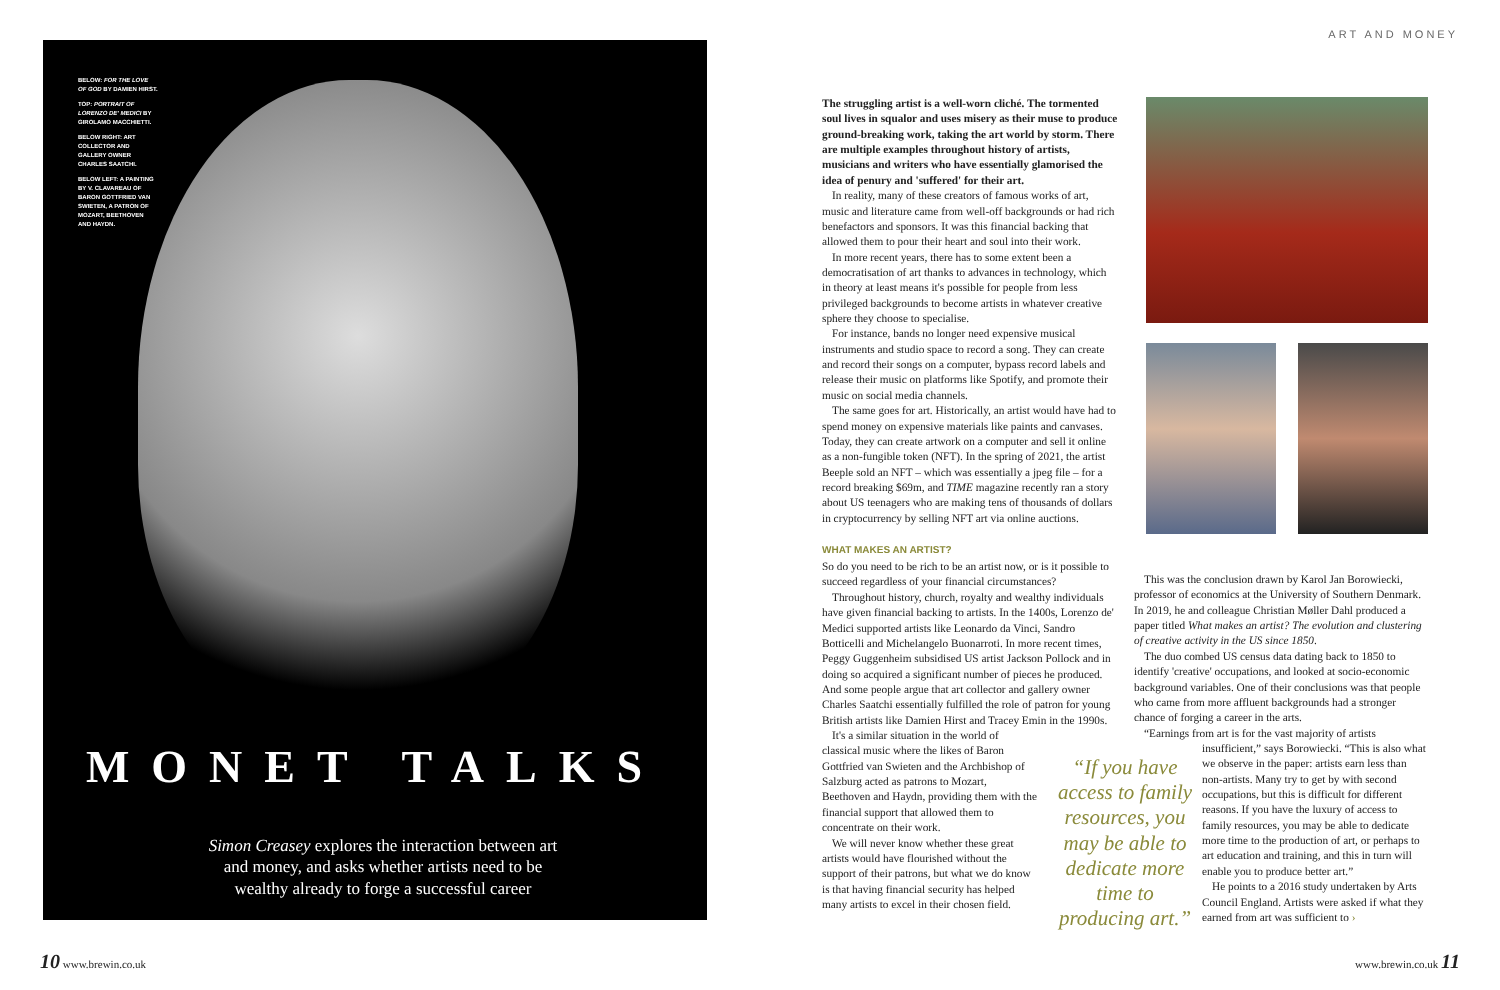MONET TALKS
Simon Creasey explores the interaction between art and money, and asks whether artists need to be wealthy already to forge a successful career
BELOW: FOR THE LOVE OF GOD BY DAMIEN HIRST.
TOP: PORTRAIT OF LORENZO DE' MEDICI BY GIROLAMO MACCHIETTI.
BELOW RIGHT: ART COLLECTOR AND GALLERY OWNER CHARLES SAATCHI.
BELOW LEFT: A PAINTING BY V. CLAVAREAU OF BARON GOTTFRIED VAN SWIETEN, A PATRON OF MOZART, BEETHOVEN AND HAYDN.
ART AND MONEY
The struggling artist is a well-worn cliché. The tormented soul lives in squalor and uses misery as their muse to produce ground-breaking work, taking the art world by storm. There are multiple examples throughout history of artists, musicians and writers who have essentially glamorised the idea of penury and 'suffered' for their art.
In reality, many of these creators of famous works of art, music and literature came from well-off backgrounds or had rich benefactors and sponsors. It was this financial backing that allowed them to pour their heart and soul into their work.
In more recent years, there has to some extent been a democratisation of art thanks to advances in technology, which in theory at least means it's possible for people from less privileged backgrounds to become artists in whatever creative sphere they choose to specialise.
For instance, bands no longer need expensive musical instruments and studio space to record a song. They can create and record their songs on a computer, bypass record labels and release their music on platforms like Spotify, and promote their music on social media channels.
The same goes for art. Historically, an artist would have had to spend money on expensive materials like paints and canvases. Today, they can create artwork on a computer and sell it online as a non-fungible token (NFT). In the spring of 2021, the artist Beeple sold an NFT – which was essentially a jpeg file – for a record breaking $69m, and TIME magazine recently ran a story about US teenagers who are making tens of thousands of dollars in cryptocurrency by selling NFT art via online auctions.
WHAT MAKES AN ARTIST?
So do you need to be rich to be an artist now, or is it possible to succeed regardless of your financial circumstances?
Throughout history, church, royalty and wealthy individuals have given financial backing to artists. In the 1400s, Lorenzo de' Medici supported artists like Leonardo da Vinci, Sandro Botticelli and Michelangelo Buonarroti. In more recent times, Peggy Guggenheim subsidised US artist Jackson Pollock and in doing so acquired a significant number of pieces he produced. And some people argue that art collector and gallery owner Charles Saatchi essentially fulfilled the role of patron for young British artists like Damien Hirst and Tracey Emin in the 1990s.
It's a similar situation in the world of classical music where the likes of Baron Gottfried van Swieten and the Archbishop of Salzburg acted as patrons to Mozart, Beethoven and Haydn, providing them with the financial support that allowed them to concentrate on their work.
We will never know whether these great artists would have flourished without the support of their patrons, but what we do know is that having financial security has helped many artists to excel in their chosen field.
“If you have access to family resources, you may be able to dedicate more time to producing art.”
This was the conclusion drawn by Karol Jan Borowiecki, professor of economics at the University of Southern Denmark. In 2019, he and colleague Christian Møller Dahl produced a paper titled What makes an artist? The evolution and clustering of creative activity in the US since 1850.
The duo combed US census data dating back to 1850 to identify 'creative' occupations, and looked at socio-economic background variables. One of their conclusions was that people who came from more affluent backgrounds had a stronger chance of forging a career in the arts.
“Earnings from art is for the vast majority of artists
insufficient,” says Borowiecki. “This is also what we observe in the paper: artists earn less than non-artists. Many try to get by with second occupations, but this is difficult for different reasons. If you have the luxury of access to family resources, you may be able to dedicate more time to the production of art, or perhaps to art education and training, and this in turn will enable you to produce better art.”
He points to a 2016 study undertaken by Arts Council England. Artists were asked if what they earned from art was sufficient to ›
10 www.brewin.co.uk www.brewin.co.uk 11